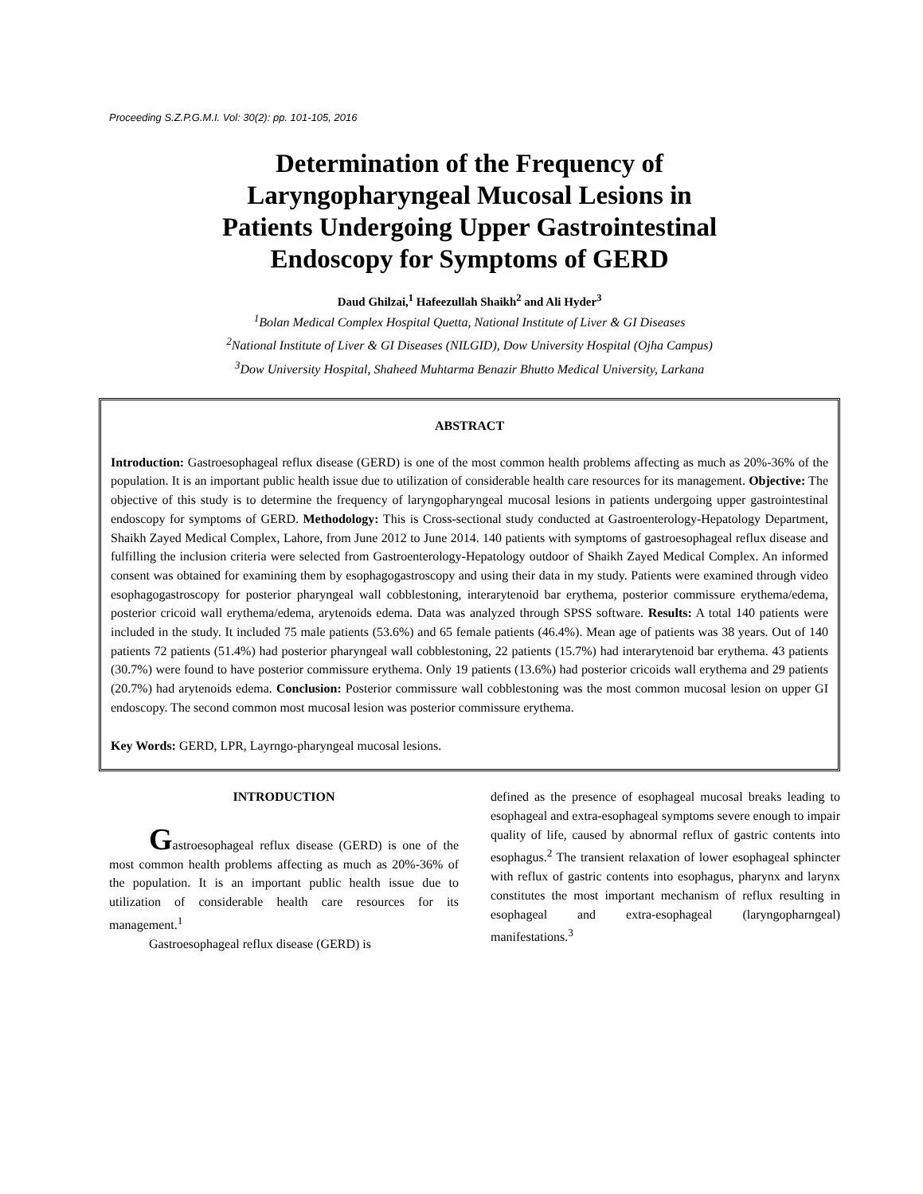Proceeding S.Z.P.G.M.I. Vol: 30(2): pp. 101-105, 2016
Determination of the Frequency of
Laryngopharyngeal Mucosal Lesions in
Patients Undergoing Upper Gastrointestinal
Endoscopy for Symptoms of GERD
Daud Ghilzai,<sup>1</sup> Hafeezullah Shaikh<sup>2</sup> and Ali Hyder<sup>3</sup>
<sup>1</sup> Bolan Medical Complex Hospital Quetta, National Institute of Liver & GI Diseases
<sup>2</sup> National Institute of Liver & GI Diseases (NILGID), Dow University Hospital (Ojha Campus)
<sup>3</sup> Dow University Hospital, Shaheed Muhtarma Benazir Bhutto Medical University, Larkana
ABSTRACT
Introduction: Gastroesophageal reflux disease (GERD) is one of the most common health problems affecting as much as 20%-36% of the population. It is an important public health issue due to utilization of considerable health care resources for its management. Objective: The objective of this study is to determine the frequency of laryngopharyngeal mucosal lesions in patients undergoing upper gastrointestinal endoscopy for symptoms of GERD. Methodology: This is Cross-sectional study conducted at Gastroenterology-Hepatology Department, Shaikh Zayed Medical Complex, Lahore, from June 2012 to June 2014. 140 patients with symptoms of gastroesophageal reflux disease and fulfilling the inclusion criteria were selected from Gastroenterology-Hepatology outdoor of Shaikh Zayed Medical Complex. An informed consent was obtained for examining them by esophagogastroscopy and using their data in my study. Patients were examined through video esophagogastroscopy for posterior pharyngeal wall cobblestoning, interarytenoid bar erythema, posterior commissure erythema/edema, posterior cricoid wall erythema/edema, arytenoids edema. Data was analyzed through SPSS software. Results: A total 140 patients were included in the study. It included 75 male patients (53.6%) and 65 female patients (46.4%). Mean age of patients was 38 years. Out of 140 patients 72 patients (51.4%) had posterior pharyngeal wall cobblestoning, 22 patients (15.7%) had interarytenoid bar erythema. 43 patients (30.7%) were found to have posterior commissure erythema. Only 19 patients (13.6%) had posterior cricoids wall erythema and 29 patients (20.7%) had arytenoids edema. Conclusion: Posterior commissure wall cobblestoning was the most common mucosal lesion on upper GI endoscopy. The second common most mucosal lesion was posterior commissure erythema.
Key Words: GERD, LPR, Layrngo-pharyngeal mucosal lesions.
INTRODUCTION
Gastroesophageal reflux disease (GERD) is one of the most common health problems affecting as much as 20%-36% of the population. It is an important public health issue due to utilization of considerable health care resources for its management.<sup>1</sup>
Gastroesophageal reflux disease (GERD) is
defined as the presence of esophageal mucosal breaks leading to esophageal and extra-esophageal symptoms severe enough to impair quality of life, caused by abnormal reflux of gastric contents into esophagus.<sup>2</sup> The transient relaxation of lower esophageal sphincter with reflux of gastric contents into esophagus, pharynx and larynx constitutes the most important mechanism of reflux resulting in esophageal and extra-esophageal (laryngopharngeal) manifestations.<sup>3</sup>